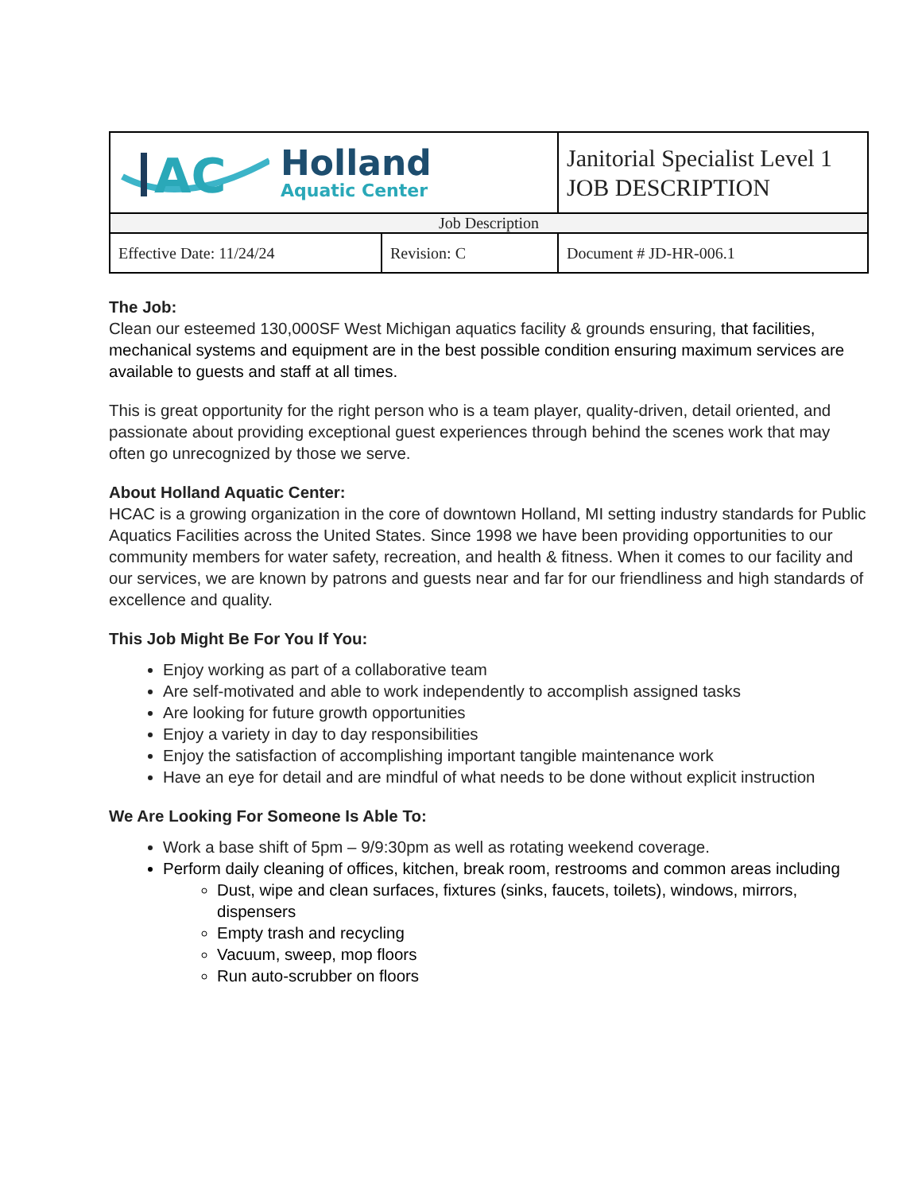| AC Holland Aquatic Center | | Janitorial Specialist Level 1 JOB DESCRIPTION |
| Job Description | | |
| Effective Date: 11/24/24 | Revision: C | Document # JD-HR-006.1 |
The Job:
Clean our esteemed 130,000SF West Michigan aquatics facility & grounds ensuring, that facilities, mechanical systems and equipment are in the best possible condition ensuring maximum services are available to guests and staff at all times.
This is great opportunity for the right person who is a team player, quality-driven, detail oriented, and passionate about providing exceptional guest experiences through behind the scenes work that may often go unrecognized by those we serve.
About Holland Aquatic Center:
HCAC is a growing organization in the core of downtown Holland, MI setting industry standards for Public Aquatics Facilities across the United States. Since 1998 we have been providing opportunities to our community members for water safety, recreation, and health & fitness. When it comes to our facility and our services, we are known by patrons and guests near and far for our friendliness and high standards of excellence and quality.
This Job Might Be For You If You:
Enjoy working as part of a collaborative team
Are self-motivated and able to work independently to accomplish assigned tasks
Are looking for future growth opportunities
Enjoy a variety in day to day responsibilities
Enjoy the satisfaction of accomplishing important tangible maintenance work
Have an eye for detail and are mindful of what needs to be done without explicit instruction
We Are Looking For Someone Is Able To:
Work a base shift of 5pm – 9/9:30pm as well as rotating weekend coverage.
Perform daily cleaning of offices, kitchen, break room, restrooms and common areas including
Dust, wipe and clean surfaces, fixtures (sinks, faucets, toilets), windows, mirrors, dispensers
Empty trash and recycling
Vacuum, sweep, mop floors
Run auto-scrubber on floors